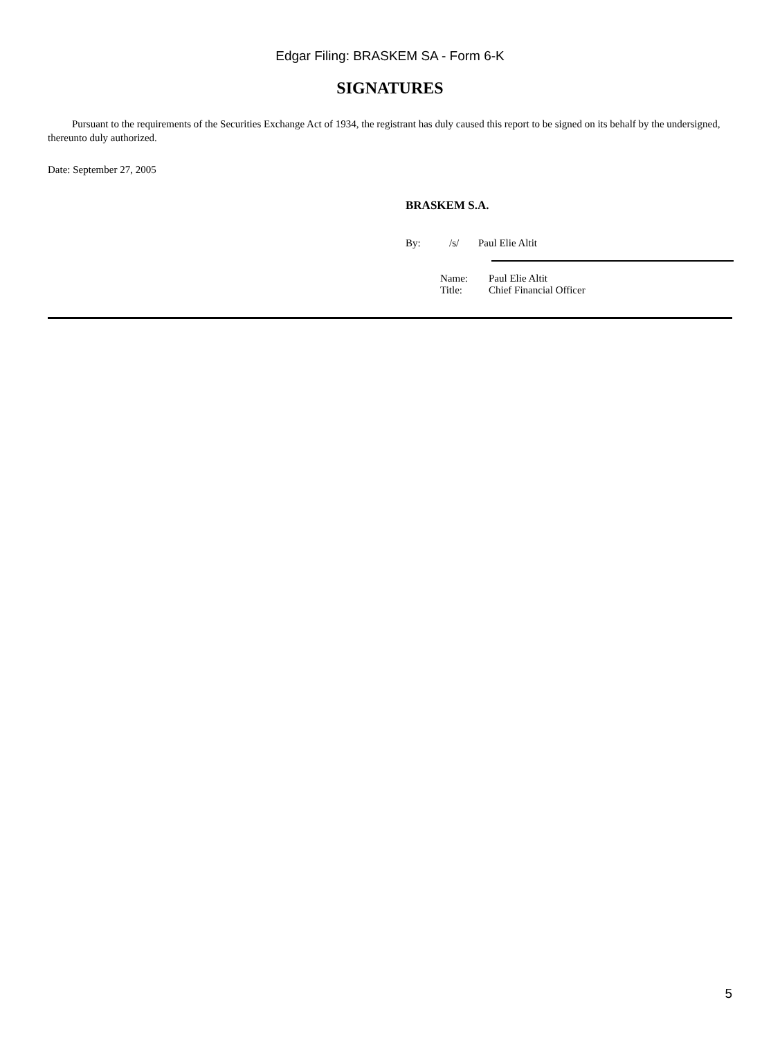Edgar Filing: BRASKEM SA - Form 6-K
SIGNATURES
Pursuant to the requirements of the Securities Exchange Act of 1934, the registrant has duly caused this report to be signed on its behalf by the undersigned, thereunto duly authorized.
Date: September 27, 2005
BRASKEM S.A.
| By: | /s/ | Paul Elie Altit |
| Name: | Paul Elie Altit |
| Title: | Chief Financial Officer |
5